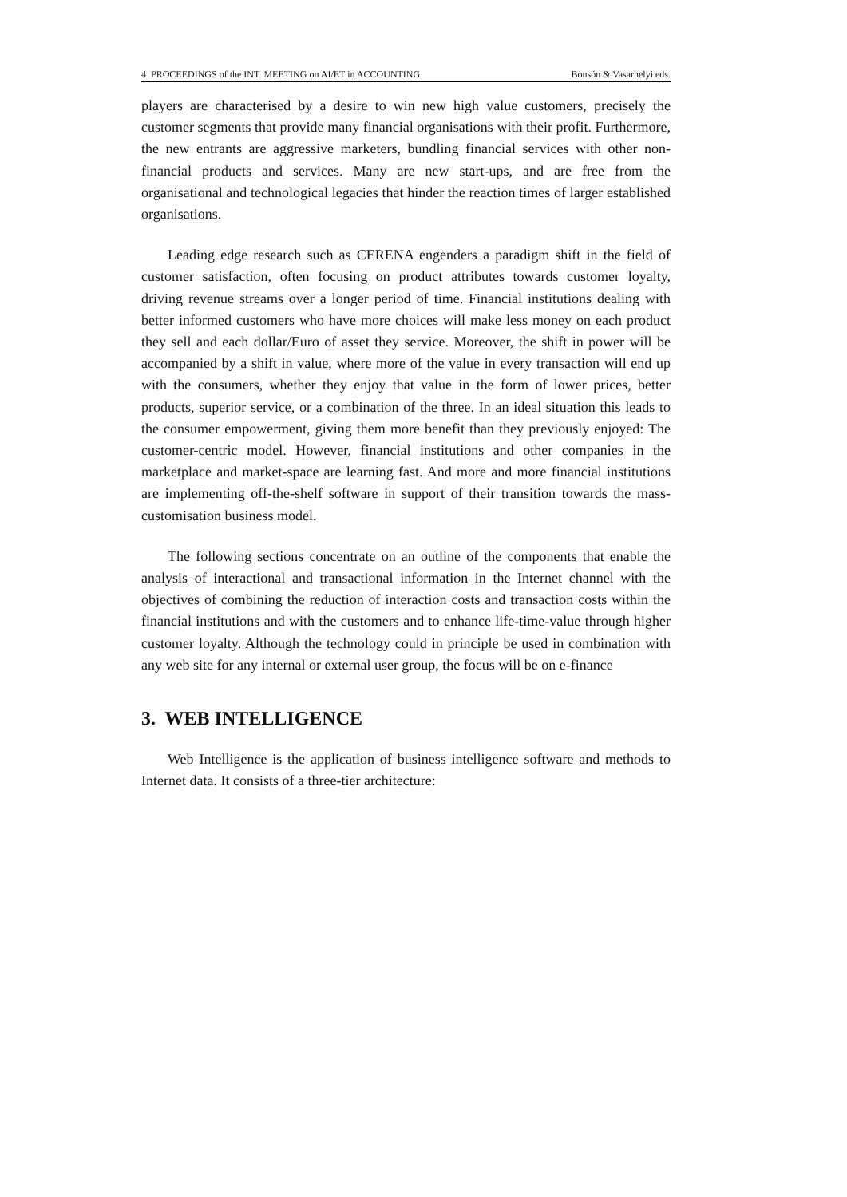4 PROCEEDINGS of the INT. MEETING on AI/ET in ACCOUNTING Bonsón & Vasarhelyi eds.
players are characterised by a desire to win new high value customers, precisely the customer segments that provide many financial organisations with their profit. Furthermore, the new entrants are aggressive marketers, bundling financial services with other non-financial products and services. Many are new start-ups, and are free from the organisational and technological legacies that hinder the reaction times of larger established organisations.
Leading edge research such as CERENA engenders a paradigm shift in the field of customer satisfaction, often focusing on product attributes towards customer loyalty, driving revenue streams over a longer period of time. Financial institutions dealing with better informed customers who have more choices will make less money on each product they sell and each dollar/Euro of asset they service. Moreover, the shift in power will be accompanied by a shift in value, where more of the value in every transaction will end up with the consumers, whether they enjoy that value in the form of lower prices, better products, superior service, or a combination of the three. In an ideal situation this leads to the consumer empowerment, giving them more benefit than they previously enjoyed: The customer-centric model. However, financial institutions and other companies in the marketplace and market-space are learning fast. And more and more financial institutions are implementing off-the-shelf software in support of their transition towards the mass-customisation business model.
The following sections concentrate on an outline of the components that enable the analysis of interactional and transactional information in the Internet channel with the objectives of combining the reduction of interaction costs and transaction costs within the financial institutions and with the customers and to enhance life-time-value through higher customer loyalty. Although the technology could in principle be used in combination with any web site for any internal or external user group, the focus will be on e-finance
3. WEB INTELLIGENCE
Web Intelligence is the application of business intelligence software and methods to Internet data. It consists of a three-tier architecture: